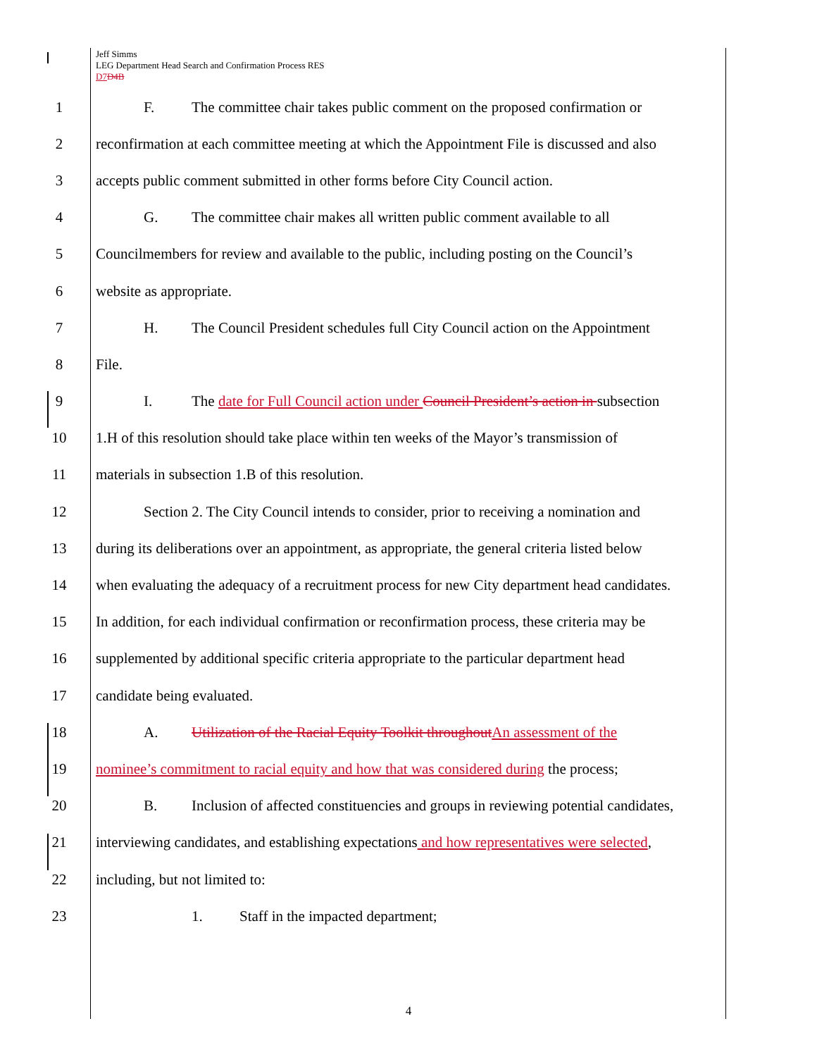Jeff Simms
LEG Department Head Search and Confirmation Process RES
D7 D4B
1 F. The committee chair takes public comment on the proposed confirmation or
2 reconfirmation at each committee meeting at which the Appointment File is discussed and also
3 accepts public comment submitted in other forms before City Council action.
4 G. The committee chair makes all written public comment available to all
5 Councilmembers for review and available to the public, including posting on the Council’s
6 website as appropriate.
7 H. The Council President schedules full City Council action on the Appointment
8 File.
9 I. The date for Full Council action under Council President’s action in subsection
10 1.H of this resolution should take place within ten weeks of the Mayor’s transmission of
11 materials in subsection 1.B of this resolution.
12 Section 2. The City Council intends to consider, prior to receiving a nomination and
13 during its deliberations over an appointment, as appropriate, the general criteria listed below
14 when evaluating the adequacy of a recruitment process for new City department head candidates.
15 In addition, for each individual confirmation or reconfirmation process, these criteria may be
16 supplemented by additional specific criteria appropriate to the particular department head
17 candidate being evaluated.
18 A. Utilization of the Racial Equity Toolkit throughout An assessment of the
19 nominee’s commitment to racial equity and how that was considered during the process;
20 B. Inclusion of affected constituencies and groups in reviewing potential candidates,
21 interviewing candidates, and establishing expectations and how representatives were selected,
22 including, but not limited to:
23 1. Staff in the impacted department;
4